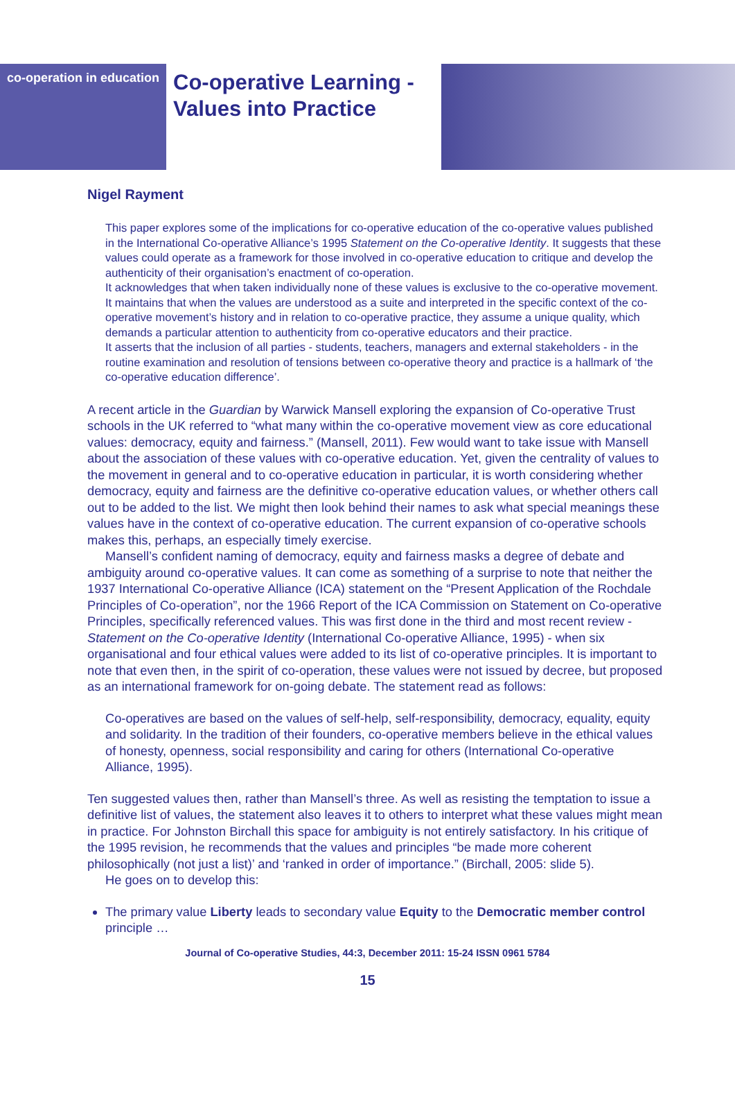co-operation in education
Co-operative Learning -
Values into Practice
Nigel Rayment
This paper explores some of the implications for co-operative education of the co-operative values published in the International Co-operative Alliance’s 1995 Statement on the Co-operative Identity. It suggests that these values could operate as a framework for those involved in co-operative education to critique and develop the authenticity of their organisation’s enactment of co-operation.
It acknowledges that when taken individually none of these values is exclusive to the co-operative movement. It maintains that when the values are understood as a suite and interpreted in the specific context of the co-operative movement’s history and in relation to co-operative practice, they assume a unique quality, which demands a particular attention to authenticity from co-operative educators and their practice.
It asserts that the inclusion of all parties - students, teachers, managers and external stakeholders - in the routine examination and resolution of tensions between co-operative theory and practice is a hallmark of ‘the co-operative education difference’.
A recent article in the Guardian by Warwick Mansell exploring the expansion of Co-operative Trust schools in the UK referred to “what many within the co-operative movement view as core educational values: democracy, equity and fairness.” (Mansell, 2011). Few would want to take issue with Mansell about the association of these values with co-operative education. Yet, given the centrality of values to the movement in general and to co-operative education in particular, it is worth considering whether democracy, equity and fairness are the definitive co-operative education values, or whether others call out to be added to the list. We might then look behind their names to ask what special meanings these values have in the context of co-operative education. The current expansion of co-operative schools makes this, perhaps, an especially timely exercise.
Mansell’s confident naming of democracy, equity and fairness masks a degree of debate and ambiguity around co-operative values. It can come as something of a surprise to note that neither the 1937 International Co-operative Alliance (ICA) statement on the “Present Application of the Rochdale Principles of Co-operation”, nor the 1966 Report of the ICA Commission on Statement on Co-operative Principles, specifically referenced values. This was first done in the third and most recent review - Statement on the Co-operative Identity (International Co-operative Alliance, 1995) - when six organisational and four ethical values were added to its list of co-operative principles. It is important to note that even then, in the spirit of co-operation, these values were not issued by decree, but proposed as an international framework for on-going debate. The statement read as follows:
Co-operatives are based on the values of self-help, self-responsibility, democracy, equality, equity and solidarity. In the tradition of their founders, co-operative members believe in the ethical values of honesty, openness, social responsibility and caring for others (International Co-operative Alliance, 1995).
Ten suggested values then, rather than Mansell’s three. As well as resisting the temptation to issue a definitive list of values, the statement also leaves it to others to interpret what these values might mean in practice. For Johnston Birchall this space for ambiguity is not entirely satisfactory. In his critique of the 1995 revision, he recommends that the values and principles “be made more coherent philosophically (not just a list)’ and ‘ranked in order of importance.” (Birchall, 2005: slide 5).
He goes on to develop this:
The primary value Liberty leads to secondary value Equity to the Democratic member control principle …
Journal of Co-operative Studies, 44:3, December 2011: 15-24 ISSN 0961 5784
15